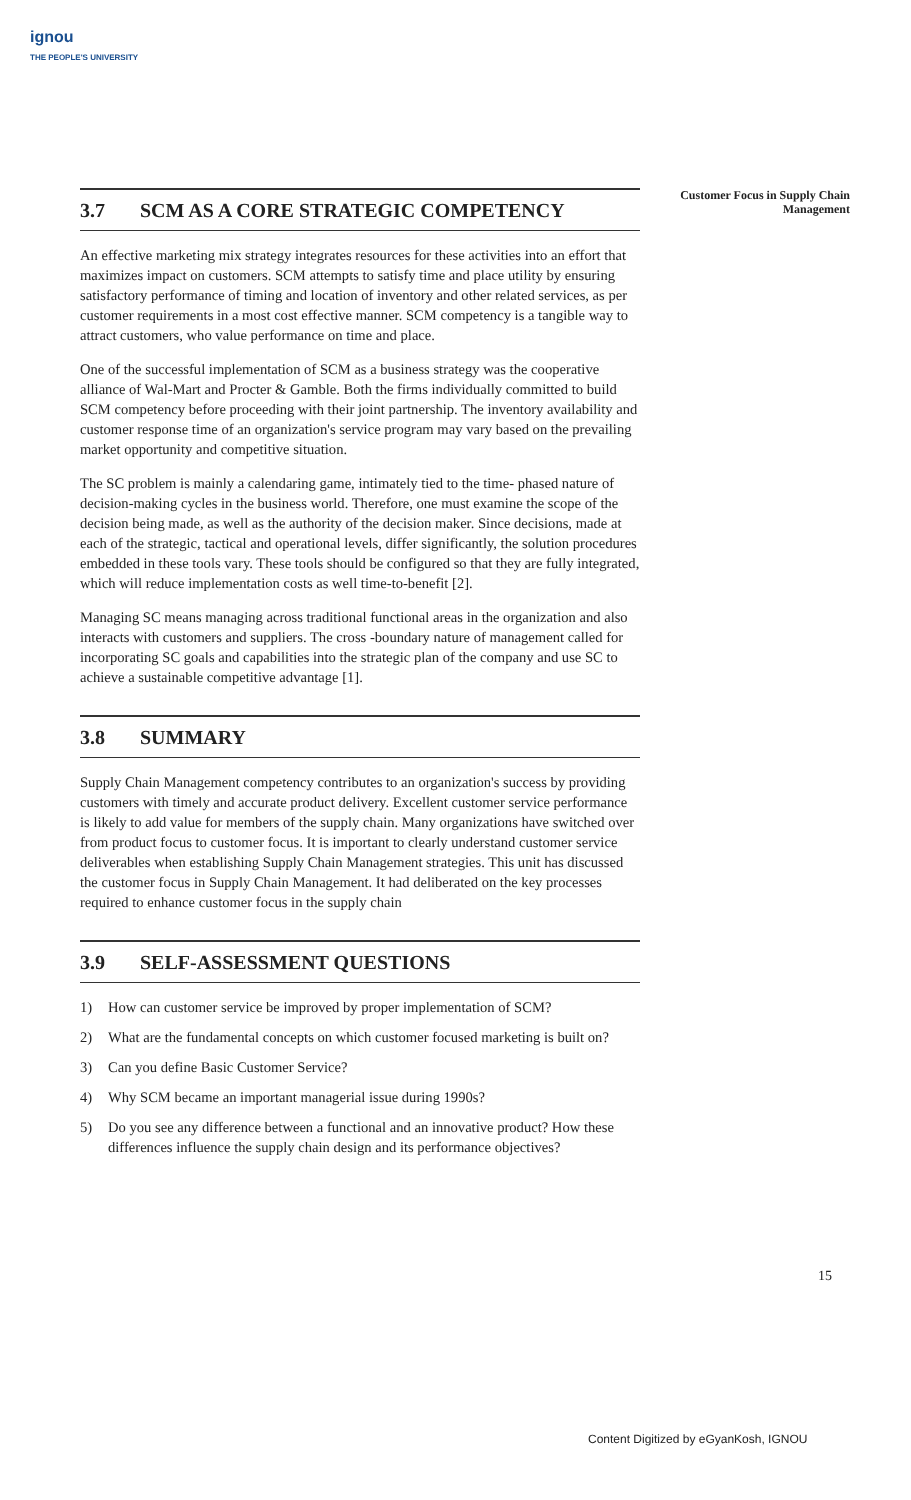ignou
THE PEOPLE'S UNIVERSITY
Customer Focus in Supply Chain Management
3.7 SCM AS A CORE STRATEGIC COMPETENCY
An effective marketing mix strategy integrates resources for these activities into an effort that maximizes impact on customers. SCM attempts to satisfy time and place utility by ensuring satisfactory performance of timing and location of inventory and other related services, as per customer requirements in a most cost effective manner. SCM competency is a tangible way to attract customers, who value performance on time and place.
One of the successful implementation of SCM as a business strategy was the cooperative alliance of Wal-Mart and Procter & Gamble. Both the firms individually committed to build SCM competency before proceeding with their joint partnership. The inventory availability and customer response time of an organization's service program may vary based on the prevailing market opportunity and competitive situation.
The SC problem is mainly a calendaring game, intimately tied to the time- phased nature of decision-making cycles in the business world. Therefore, one must examine the scope of the decision being made, as well as the authority of the decision maker. Since decisions, made at each of the strategic, tactical and operational levels, differ significantly, the solution procedures embedded in these tools vary. These tools should be configured so that they are fully integrated, which will reduce implementation costs as well time-to-benefit [2].
Managing SC means managing across traditional functional areas in the organization and also interacts with customers and suppliers. The cross -boundary nature of management called for incorporating SC goals and capabilities into the strategic plan of the company and use SC to achieve a sustainable competitive advantage [1].
3.8 SUMMARY
Supply Chain Management competency contributes to an organization's success by providing customers with timely and accurate product delivery. Excellent customer service performance is likely to add value for members of the supply chain. Many organizations have switched over from product focus to customer focus. It is important to clearly understand customer service deliverables when establishing Supply Chain Management strategies. This unit has discussed the customer focus in Supply Chain Management. It had deliberated on the key processes required to enhance customer focus in the supply chain
3.9 SELF-ASSESSMENT QUESTIONS
1) How can customer service be improved by proper implementation of SCM?
2) What are the fundamental concepts on which customer focused marketing is built on?
3) Can you define Basic Customer Service?
4) Why SCM became an important managerial issue during 1990s?
5) Do you see any difference between a functional and an innovative product? How these differences influence the supply chain design and its performance objectives?
15
Content Digitized by eGyanKosh, IGNOU